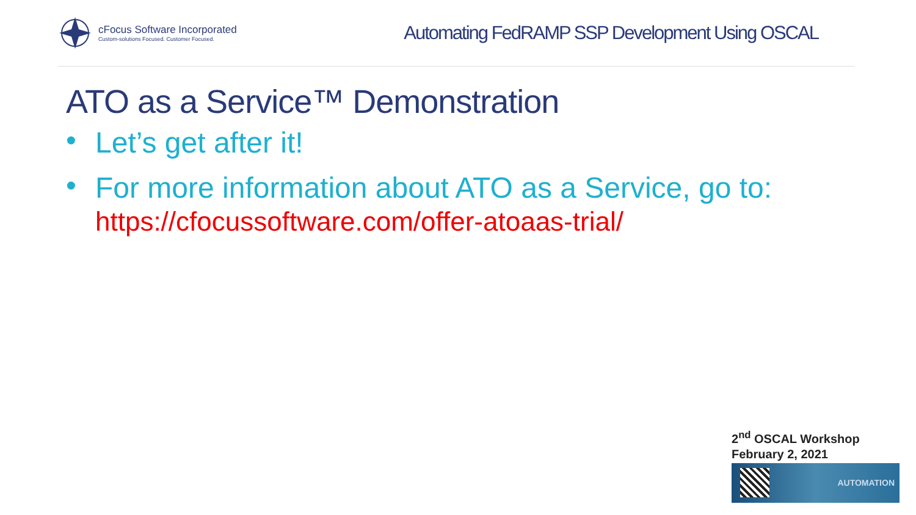cFocus Software Incorporated
Custom-solutions Focused. Customer Focused.
Automating FedRAMP SSP Development Using OSCAL
ATO as a Service™ Demonstration
• Let’s get after it!
• For more information about ATO as a Service, go to: https://cfocussoftware.com/offer-atoaas-trial/
2<sup>nd</sup> OSCAL Workshop
February 2, 2021
AUTOMATION